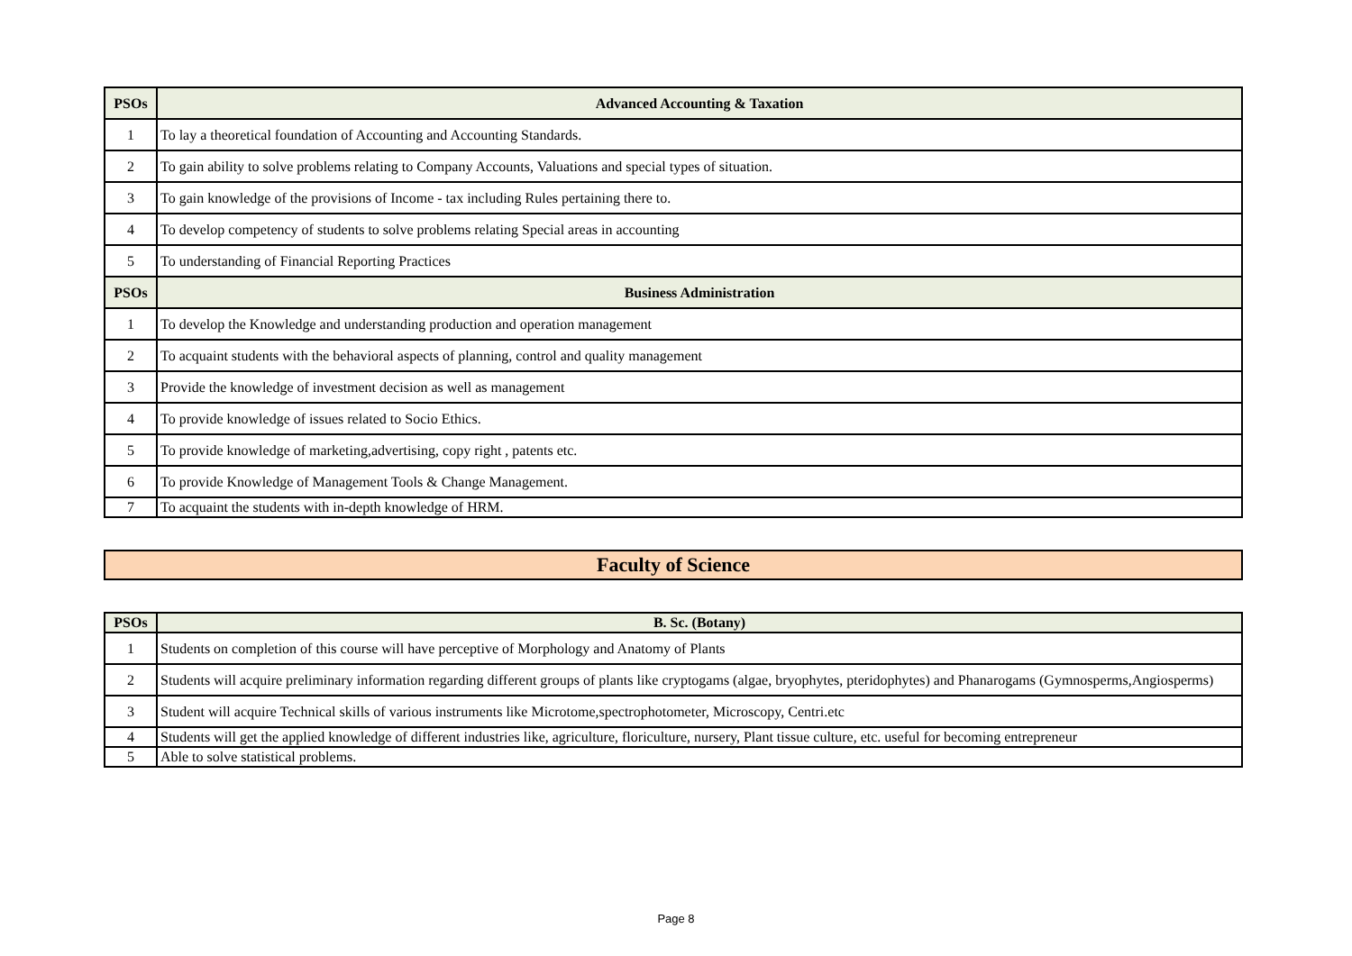| PSOs | Advanced Accounting & Taxation |
| --- | --- |
| 1 | To lay a theoretical foundation of Accounting and Accounting Standards. |
| 2 | To gain ability to solve problems relating to Company Accounts, Valuations and special types of situation. |
| 3 | To gain knowledge of the provisions of Income - tax including Rules pertaining there to. |
| 4 | To develop competency of students to solve problems relating Special areas in accounting |
| 5 | To understanding of Financial Reporting Practices |
| PSOs | Business Administration |
| 1 | To develop the Knowledge and understanding production and operation management |
| 2 | To acquaint students with the behavioral aspects of planning, control and quality management |
| 3 | Provide the knowledge of investment decision as well as management |
| 4 | To provide knowledge of issues related to Socio Ethics. |
| 5 | To provide knowledge of marketing,advertising, copy right , patents etc. |
| 6 | To provide Knowledge of Management Tools & Change Management. |
| 7 | To acquaint the students with in-depth knowledge of HRM. |
Faculty of Science
| PSOs | B. Sc. (Botany) |
| --- | --- |
| 1 | Students on completion of this course will have perceptive of Morphology and Anatomy of Plants |
| 2 | Students will acquire preliminary information regarding different groups of plants like cryptogams (algae, bryophytes, pteridophytes) and Phanarogams (Gymnosperms,Angiosperms) |
| 3 | Student will acquire Technical skills of various instruments like Microtome,spectrophotometer, Microscopy, Centri.etc |
| 4 | Students will get the applied knowledge of different industries like, agriculture, floriculture, nursery, Plant tissue culture, etc. useful for becoming entrepreneur |
| 5 | Able to solve statistical problems. |
Page 8